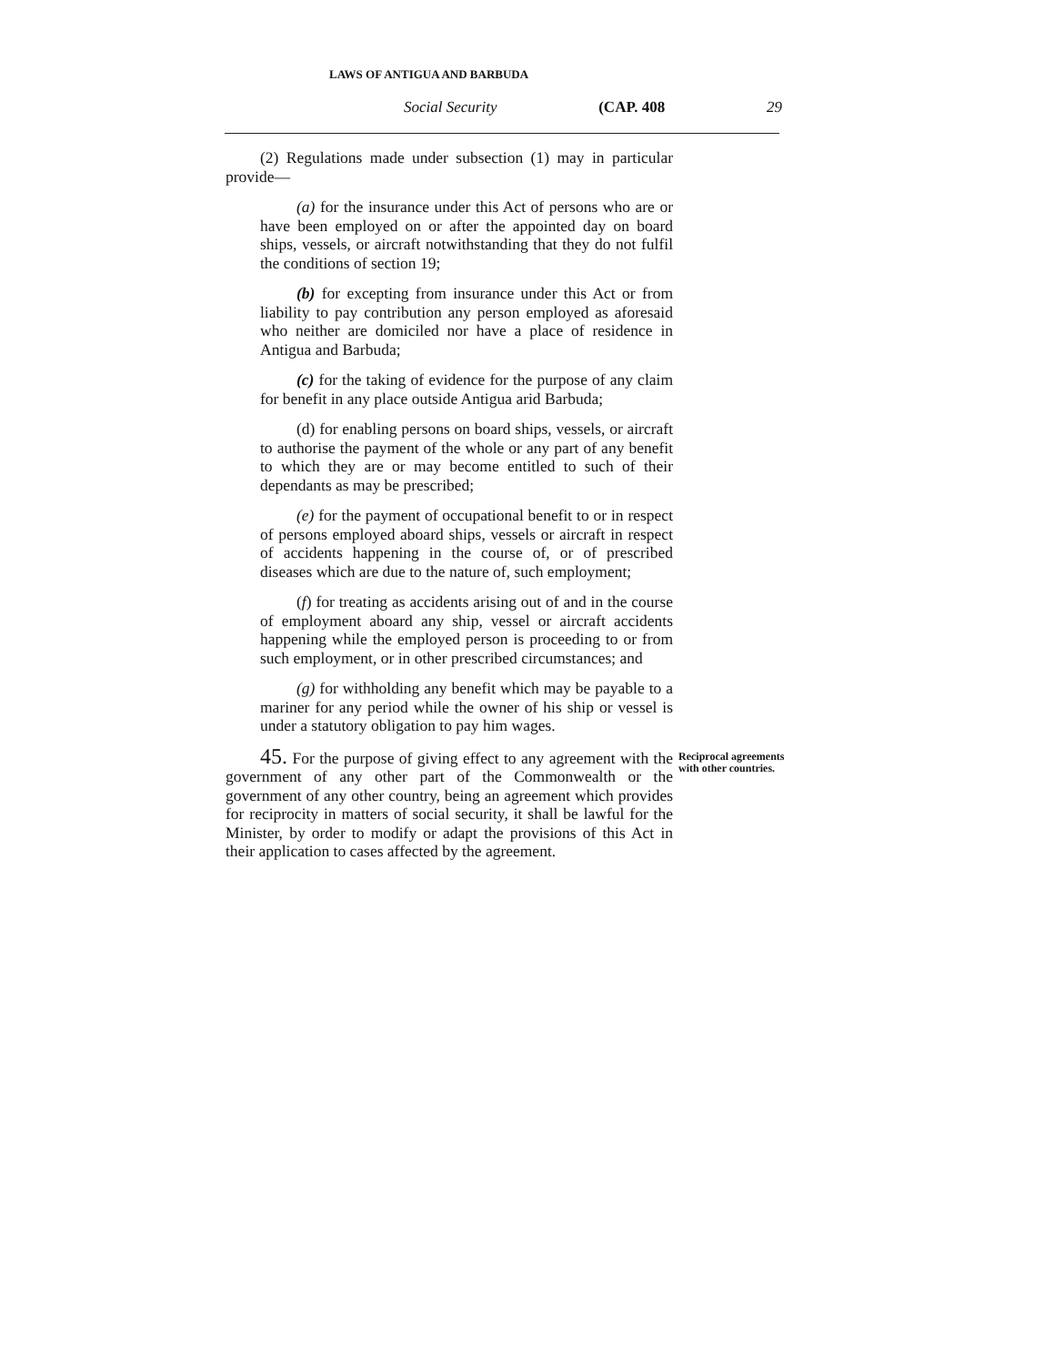LAWS OF ANTIGUA AND BARBUDA
Social Security (CAP. 408 29
(2) Regulations made under subsection (1) may in particular provide—
(a) for the insurance under this Act of persons who are or have been employed on or after the appointed day on board ships, vessels, or aircraft notwithstanding that they do not fulfil the conditions of section 19;
(b) for excepting from insurance under this Act or from liability to pay contribution any person employed as aforesaid who neither are domiciled nor have a place of residence in Antigua and Barbuda;
(c) for the taking of evidence for the purpose of any claim for benefit in any place outside Antigua arid Barbuda;
(d) for enabling persons on board ships, vessels, or aircraft to authorise the payment of the whole or any part of any benefit to which they are or may become entitled to such of their dependants as may be prescribed;
(e) for the payment of occupational benefit to or in respect of persons employed aboard ships, vessels or aircraft in respect of accidents happening in the course of, or of prescribed diseases which are due to the nature of, such employment;
(f) for treating as accidents arising out of and in the course of employment aboard any ship, vessel or aircraft accidents happening while the employed person is proceeding to or from such employment, or in other prescribed circumstances; and
(g) for withholding any benefit which may be payable to a mariner for any period while the owner of his ship or vessel is under a statutory obligation to pay him wages.
45. For the purpose of giving effect to any agreement with the government of any other part of the Commonwealth or the government of any other country, being an agreement which provides for reciprocity in matters of social security, it shall be lawful for the Minister, by order to modify or adapt the provisions of this Act in their application to cases affected by the agreement.
Reciprocal agreements with other countries.